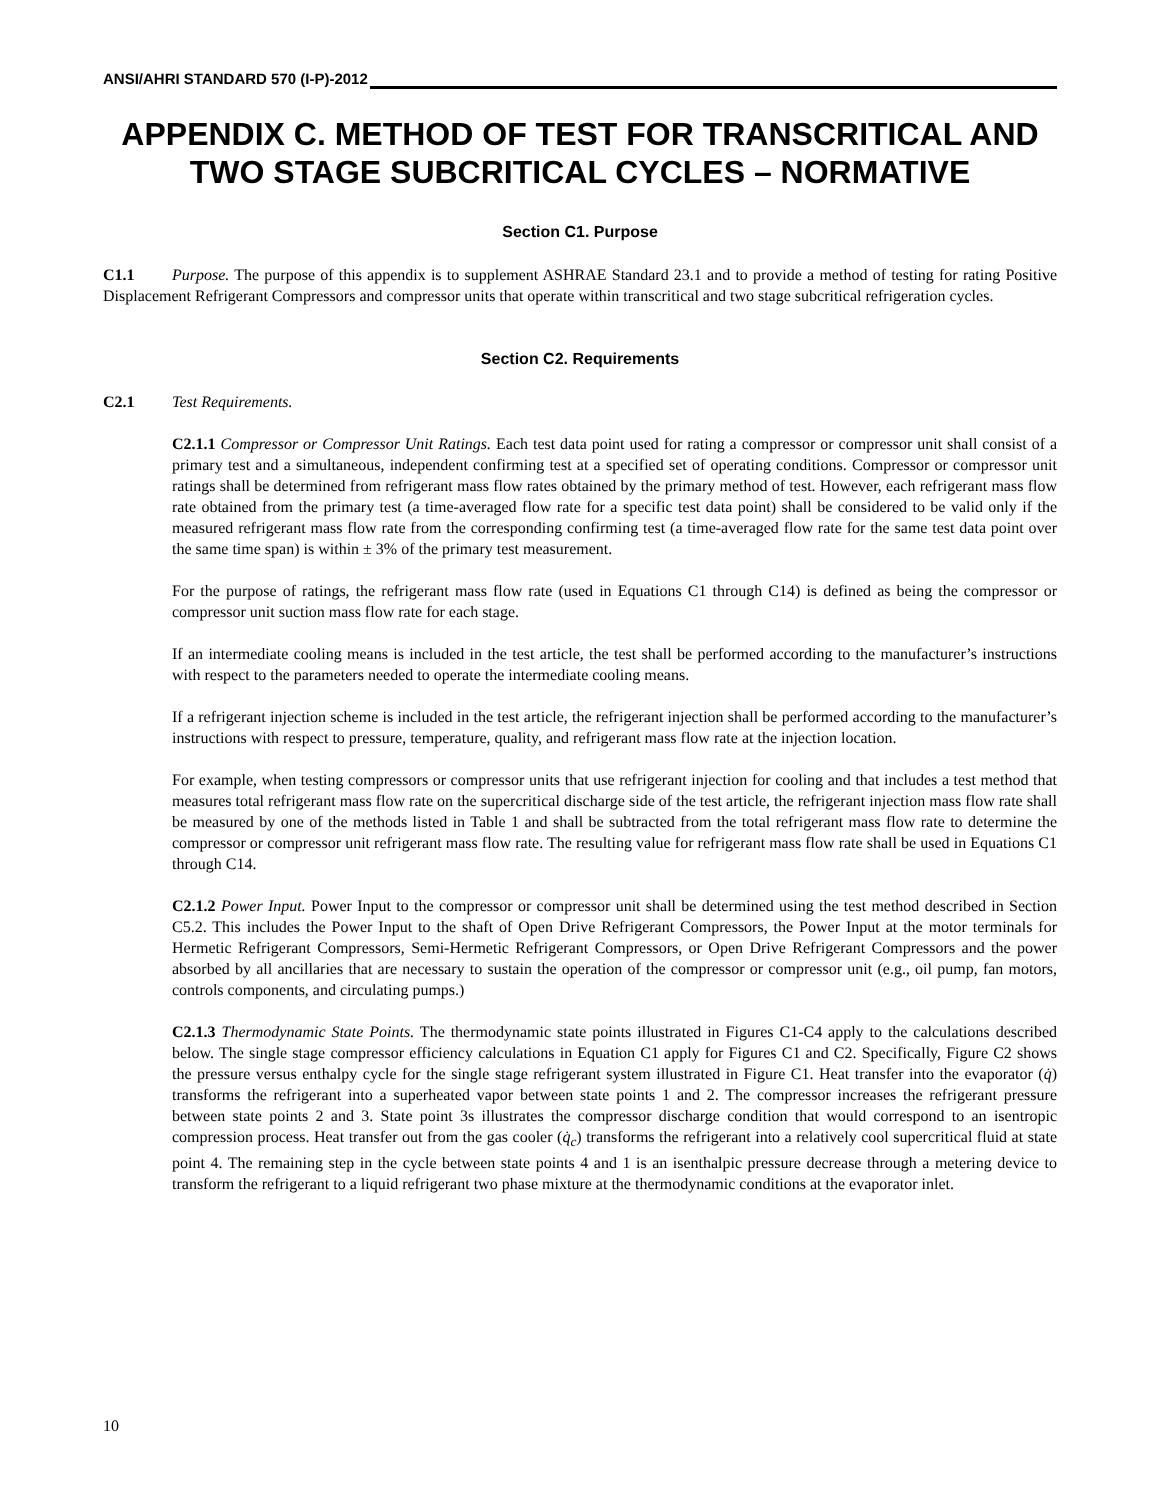ANSI/AHRI STANDARD 570 (I-P)-2012
APPENDIX C. METHOD OF TEST FOR TRANSCRITICAL AND TWO STAGE SUBCRITICAL CYCLES – NORMATIVE
Section C1. Purpose
C1.1 Purpose. The purpose of this appendix is to supplement ASHRAE Standard 23.1 and to provide a method of testing for rating Positive Displacement Refrigerant Compressors and compressor units that operate within transcritical and two stage subcritical refrigeration cycles.
Section C2. Requirements
C2.1 Test Requirements.
C2.1.1 Compressor or Compressor Unit Ratings. Each test data point used for rating a compressor or compressor unit shall consist of a primary test and a simultaneous, independent confirming test at a specified set of operating conditions. Compressor or compressor unit ratings shall be determined from refrigerant mass flow rates obtained by the primary method of test. However, each refrigerant mass flow rate obtained from the primary test (a time-averaged flow rate for a specific test data point) shall be considered to be valid only if the measured refrigerant mass flow rate from the corresponding confirming test (a time-averaged flow rate for the same test data point over the same time span) is within ± 3% of the primary test measurement.
For the purpose of ratings, the refrigerant mass flow rate (used in Equations C1 through C14) is defined as being the compressor or compressor unit suction mass flow rate for each stage.
If an intermediate cooling means is included in the test article, the test shall be performed according to the manufacturer’s instructions with respect to the parameters needed to operate the intermediate cooling means.
If a refrigerant injection scheme is included in the test article, the refrigerant injection shall be performed according to the manufacturer’s instructions with respect to pressure, temperature, quality, and refrigerant mass flow rate at the injection location.
For example, when testing compressors or compressor units that use refrigerant injection for cooling and that includes a test method that measures total refrigerant mass flow rate on the supercritical discharge side of the test article, the refrigerant injection mass flow rate shall be measured by one of the methods listed in Table 1 and shall be subtracted from the total refrigerant mass flow rate to determine the compressor or compressor unit refrigerant mass flow rate. The resulting value for refrigerant mass flow rate shall be used in Equations C1 through C14.
C2.1.2 Power Input. Power Input to the compressor or compressor unit shall be determined using the test method described in Section C5.2. This includes the Power Input to the shaft of Open Drive Refrigerant Compressors, the Power Input at the motor terminals for Hermetic Refrigerant Compressors, Semi-Hermetic Refrigerant Compressors, or Open Drive Refrigerant Compressors and the power absorbed by all ancillaries that are necessary to sustain the operation of the compressor or compressor unit (e.g., oil pump, fan motors, controls components, and circulating pumps.)
C2.1.3 Thermodynamic State Points. The thermodynamic state points illustrated in Figures C1-C4 apply to the calculations described below. The single stage compressor efficiency calculations in Equation C1 apply for Figures C1 and C2. Specifically, Figure C2 shows the pressure versus enthalpy cycle for the single stage refrigerant system illustrated in Figure C1. Heat transfer into the evaporator (q̇) transforms the refrigerant into a superheated vapor between state points 1 and 2. The compressor increases the refrigerant pressure between state points 2 and 3. State point 3s illustrates the compressor discharge condition that would correspond to an isentropic compression process. Heat transfer out from the gas cooler (q̇<sub>c</sub>) transforms the refrigerant into a relatively cool supercritical fluid at state point 4. The remaining step in the cycle between state points 4 and 1 is an isenthalpic pressure decrease through a metering device to transform the refrigerant to a liquid refrigerant two phase mixture at the thermodynamic conditions at the evaporator inlet.
10